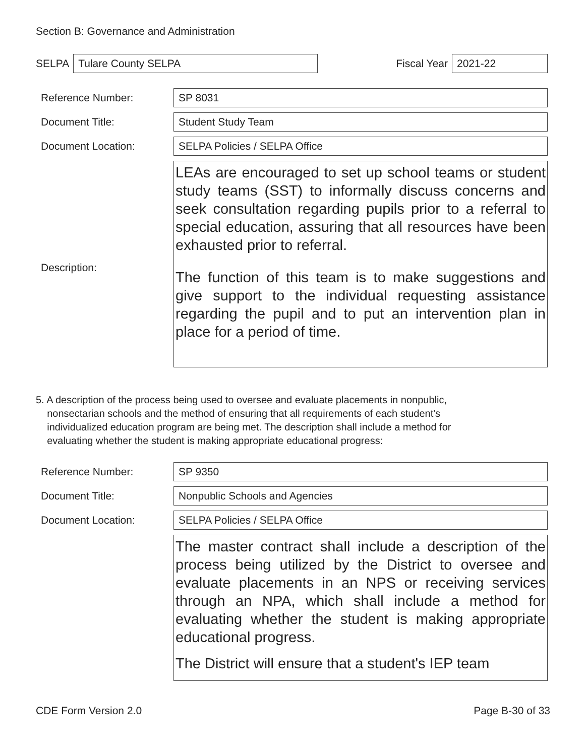Section B: Governance and Administration
SELPA
Tulare County SELPA
Fiscal Year
2021-22
Reference Number: SP 8031
Document Title: Student Study Team
Document Location: SELPA Policies / SELPA Office
Description:
LEAs are encouraged to set up school teams or student study teams (SST) to informally discuss concerns and seek consultation regarding pupils prior to a referral to special education, assuring that all resources have been exhausted prior to referral.
The function of this team is to make suggestions and give support to the individual requesting assistance regarding the pupil and to put an intervention plan in place for a period of time.
5. A description of the process being used to oversee and evaluate placements in nonpublic,
nonsectarian schools and the method of ensuring that all requirements of each student's
individualized education program are being met. The description shall include a method for
evaluating whether the student is making appropriate educational progress:
Reference Number: SP 9350
Document Title: Nonpublic Schools and Agencies
Document Location: SELPA Policies / SELPA Office
The master contract shall include a description of the process being utilized by the District to oversee and evaluate placements in an NPS or receiving services through an NPA, which shall include a method for evaluating whether the student is making appropriate educational progress.
The District will ensure that a student's IEP team
CDE Form Version 2.0 Page B-30 of 33